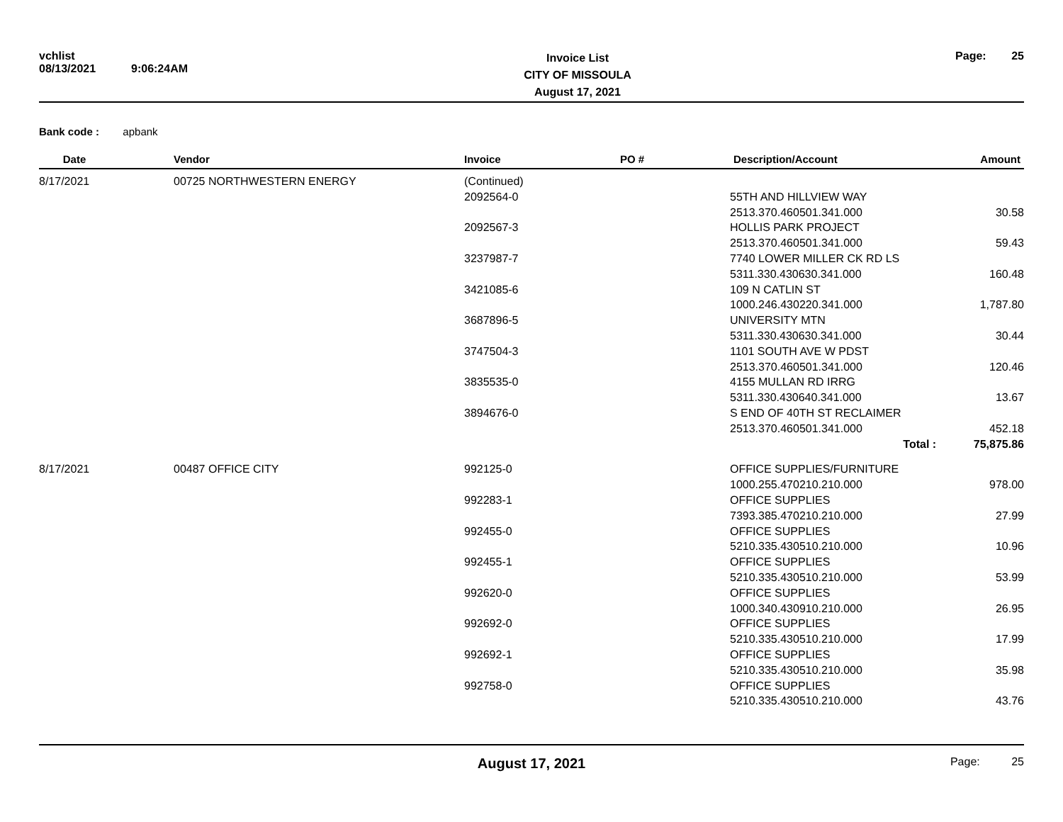vchlist
08/13/2021
9:06:24AM
Invoice List
CITY OF MISSOULA
August 17, 2021
Page: 25
Bank code : apbank
| Date | Vendor | Invoice | PO # | Description/Account | Amount |
| --- | --- | --- | --- | --- | --- |
| 8/17/2021 | 00725 NORTHWESTERN ENERGY | (Continued) | | | |
| | | 2092564-0 | | 55TH AND HILLVIEW WAY | |
| | | | | 2513.370.460501.341.000 | 30.58 |
| | | 2092567-3 | | HOLLIS PARK PROJECT | |
| | | | | 2513.370.460501.341.000 | 59.43 |
| | | 3237987-7 | | 7740 LOWER MILLER CK RD LS | |
| | | | | 5311.330.430630.341.000 | 160.48 |
| | | 3421085-6 | | 109 N CATLIN ST | |
| | | | | 1000.246.430220.341.000 | 1,787.80 |
| | | 3687896-5 | | UNIVERSITY MTN | |
| | | | | 5311.330.430630.341.000 | 30.44 |
| | | 3747504-3 | | 1101 SOUTH AVE W PDST | |
| | | | | 2513.370.460501.341.000 | 120.46 |
| | | 3835535-0 | | 4155 MULLAN RD IRRG | |
| | | | | 5311.330.430640.341.000 | 13.67 |
| | | 3894676-0 | | S END OF 40TH ST RECLAIMER | |
| | | | | 2513.370.460501.341.000 | 452.18 |
| | | | | Total : | 75,875.86 |
| 8/17/2021 | 00487 OFFICE CITY | 992125-0 | | OFFICE SUPPLIES/FURNITURE | |
| | | | | 1000.255.470210.210.000 | 978.00 |
| | | 992283-1 | | OFFICE SUPPLIES | |
| | | | | 7393.385.470210.210.000 | 27.99 |
| | | 992455-0 | | OFFICE SUPPLIES | |
| | | | | 5210.335.430510.210.000 | 10.96 |
| | | 992455-1 | | OFFICE SUPPLIES | |
| | | | | 5210.335.430510.210.000 | 53.99 |
| | | 992620-0 | | OFFICE SUPPLIES | |
| | | | | 1000.340.430910.210.000 | 26.95 |
| | | 992692-0 | | OFFICE SUPPLIES | |
| | | | | 5210.335.430510.210.000 | 17.99 |
| | | 992692-1 | | OFFICE SUPPLIES | |
| | | | | 5210.335.430510.210.000 | 35.98 |
| | | 992758-0 | | OFFICE SUPPLIES | |
| | | | | 5210.335.430510.210.000 | 43.76 |
August 17, 2021
Page: 25